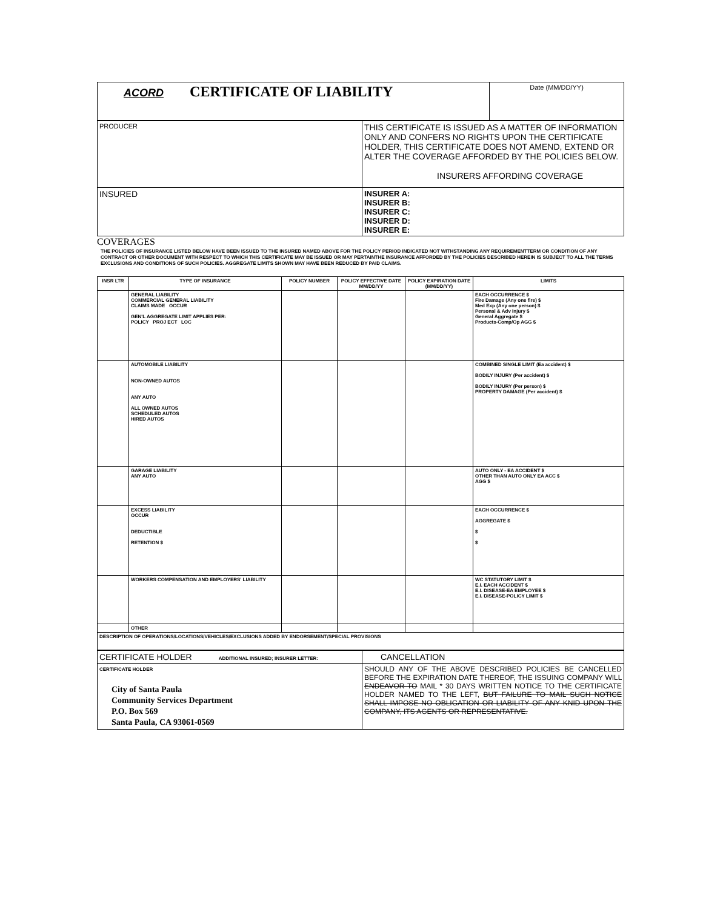| ACORD CERTIFICATE OF LIABILITY | Date (MM/DD/YY) |
| PRODUCER | THIS CERTIFICATE IS ISSUED AS A MATTER OF INFORMATION ONLY AND CONFERS NO RIGHTS UPON THE CERTIFICATE HOLDER, THIS CERTIFICATE DOES NOT AMEND, EXTEND OR ALTER THE COVERAGE AFFORDED BY THE POLICIES BELOW. INSURERS AFFORDING COVERAGE |
| INSURED | INSURER A: INSURER B: INSURER C: INSURER D: INSURER E: |
COVERAGES
THE POLICIES OF INSURANCE LISTED BELOW HAVE BEEN ISSUED TO THE INSURED NAMED ABOVE FOR THE POLICY PERIOD INDICATED NOT WITHSTANDING ANY REQUIREMENTTERM OR CONDITION OF ANY CONTRACT OR OTHER DOCUMENT WITH RESPECT TO WHICH THIS CERTIFICATE MAY BE ISSUED OR MAY PERTAINTHE INSURANCE AFFORDED BY THE POLICIES DESCRIBED HEREIN IS SUBJECT TO ALL THE TERMS EXCLUSIONS AND CONDITIONS OF SUCH POLICIES. AGGREGATE LIMITS SHOWN MAY HAVE BEEN REDUCED BY PAID CLAIMS.
| INSR LTR | TYPE OF INSURANCE | POLICY NUMBER | POLICY EFFECTIVE DATE MM/DD/YY | POLICY EXPIRATION DATE (MM/DD/YY) | LIMITS |
| --- | --- | --- | --- | --- | --- |
| | GENERAL LIABILITY COMMERCIAL GENERAL LIABILITY CLAIMS MADE OCCUR GEN'L AGGREGATE LIMIT APPLIES PER: POLICY PROJ ECT LOC | | | | EACH OCCURRENCE $ Fire Damage (Any one fire) $ Med Exp (Any one person) $ Personal & Adv Injury $ General Aggregate $ Products-Comp/Op AGG $ |
| | AUTOMOBILE LIABILITY NON-OWNED AUTOS ANY AUTO ALL OWNED AUTOS SCHEDULED AUTOS HIRED AUTOS | | | | COMBINED SINGLE LIMIT (Ea accident) $ BODILY INJURY (Per accident) $ BODILY INJURY (Per person) $ PROPERTY DAMAGE (Per accident) $ |
| | GARAGE LIABILITY ANY AUTO | | | | AUTO ONLY - EA ACCIDENT $ OTHER THAN AUTO ONLY EA ACC $ AGG $ |
| | EXCESS LIABILITY OCCUR DEDUCTIBLE RETENTION $ | | | | EACH OCCURRENCE $ AGGREGATE $ $ $ |
| | WORKERS COMPENSATION AND EMPLOYERS' LIABILITY | | | | WC STATUTORY LIMIT $ E.I. EACH ACCIDENT $ E.I. DISEASE-EA EMPLOYEE $ E.I. DISEASE-POLICY LIMIT $ |
| | OTHER | | | | |
| DESCRIPTION OF OPERATIONS/LOCATIONS/VEHICLES/EXCLUSIONS ADDED BY ENDORSEMENT/SPECIAL PROVISIONS | | | | | |
| CERTIFICATE HOLDER ADDITIONAL INSURED; INSURER LETTER: | CANCELLATION |
| CERTIFICATE HOLDER City of Santa Paula Community Services Department P.O. Box 569 Santa Paula, CA 93061-0569 | SHOULD ANY OF THE ABOVE DESCRIBED POLICIES BE CANCELLED BEFORE THE EXPIRATION DATE THEREOF, THE ISSUING COMPANY WILL ENDEAVOR TO MAIL * 30 DAYS WRITTEN NOTICE TO THE CERTIFICATE HOLDER NAMED TO THE LEFT, BUT FAILURE TO MAIL SUCH NOTICE SHALL IMPOSE NO OBLIGATION OR LIABILITY OF ANY KNID UPON THE COMPANY, ITS AGENTS OR REPRESENTATIVE. |